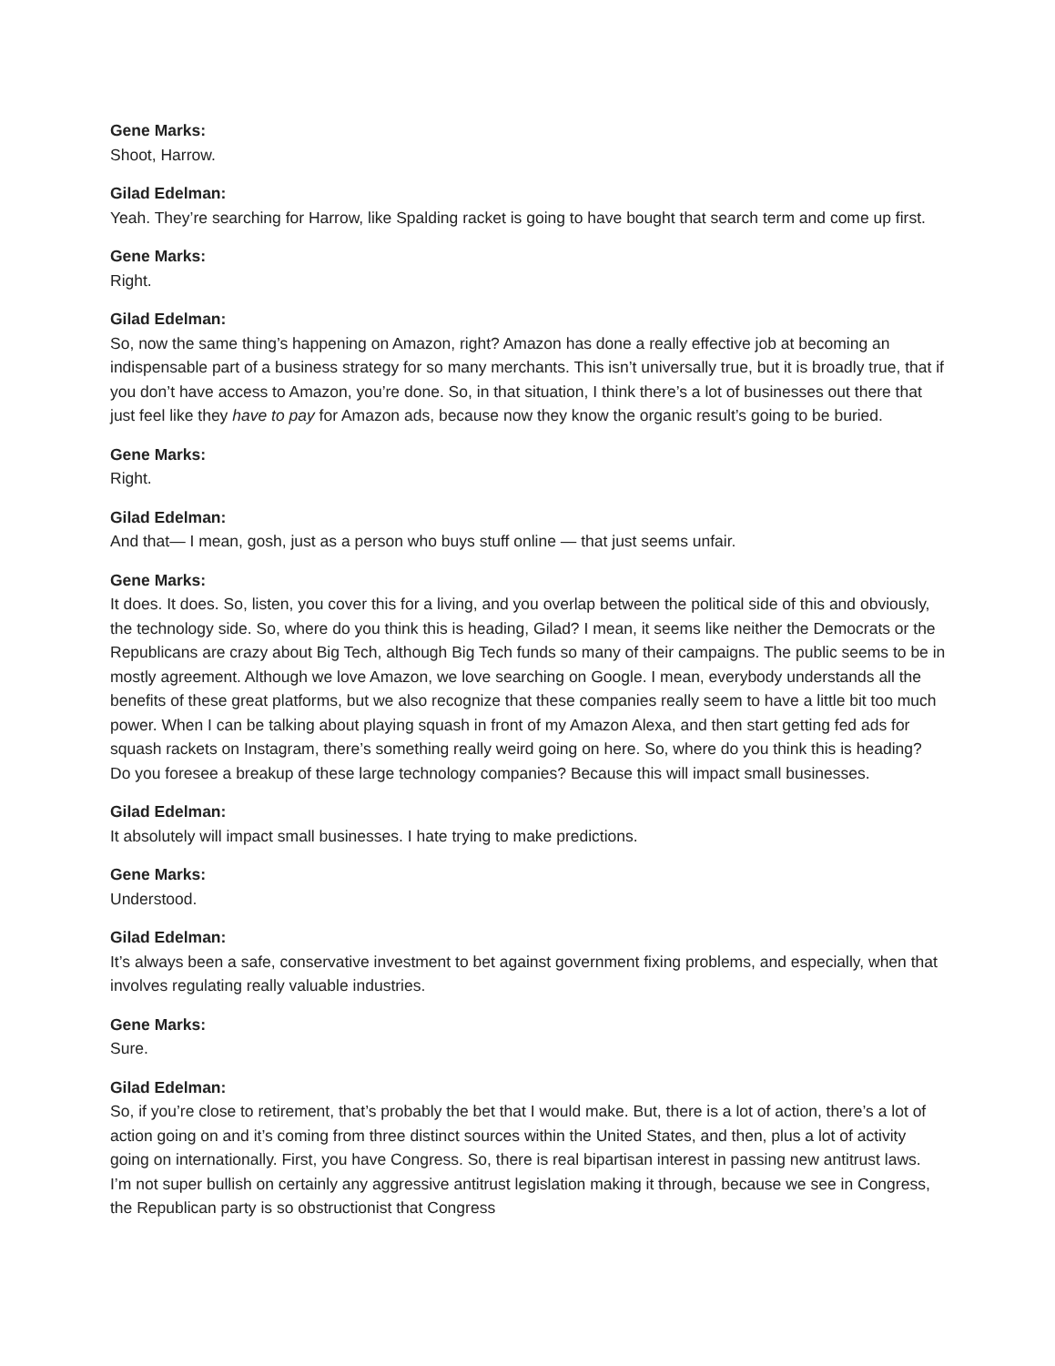Gene Marks:
Shoot, Harrow.
Gilad Edelman:
Yeah. They’re searching for Harrow, like Spalding racket is going to have bought that search term and come up first.
Gene Marks:
Right.
Gilad Edelman:
So, now the same thing’s happening on Amazon, right? Amazon has done a really effective job at becoming an indispensable part of a business strategy for so many merchants. This isn’t universally true, but it is broadly true, that if you don’t have access to Amazon, you’re done. So, in that situation, I think there’s a lot of businesses out there that just feel like they have to pay for Amazon ads, because now they know the organic result’s going to be buried.
Gene Marks:
Right.
Gilad Edelman:
And that— I mean, gosh, just as a person who buys stuff online — that just seems unfair.
Gene Marks:
It does. It does. So, listen, you cover this for a living, and you overlap between the political side of this and obviously, the technology side. So, where do you think this is heading, Gilad? I mean, it seems like neither the Democrats or the Republicans are crazy about Big Tech, although Big Tech funds so many of their campaigns. The public seems to be in mostly agreement. Although we love Amazon, we love searching on Google. I mean, everybody understands all the benefits of these great platforms, but we also recognize that these companies really seem to have a little bit too much power. When I can be talking about playing squash in front of my Amazon Alexa, and then start getting fed ads for squash rackets on Instagram, there’s something really weird going on here. So, where do you think this is heading? Do you foresee a breakup of these large technology companies? Because this will impact small businesses.
Gilad Edelman:
It absolutely will impact small businesses. I hate trying to make predictions.
Gene Marks:
Understood.
Gilad Edelman:
It’s always been a safe, conservative investment to bet against government fixing problems, and especially, when that involves regulating really valuable industries.
Gene Marks:
Sure.
Gilad Edelman:
So, if you’re close to retirement, that’s probably the bet that I would make. But, there is a lot of action, there’s a lot of action going on and it’s coming from three distinct sources within the United States, and then, plus a lot of activity going on internationally. First, you have Congress. So, there is real bipartisan interest in passing new antitrust laws. I’m not super bullish on certainly any aggressive antitrust legislation making it through, because we see in Congress, the Republican party is so obstructionist that Congress